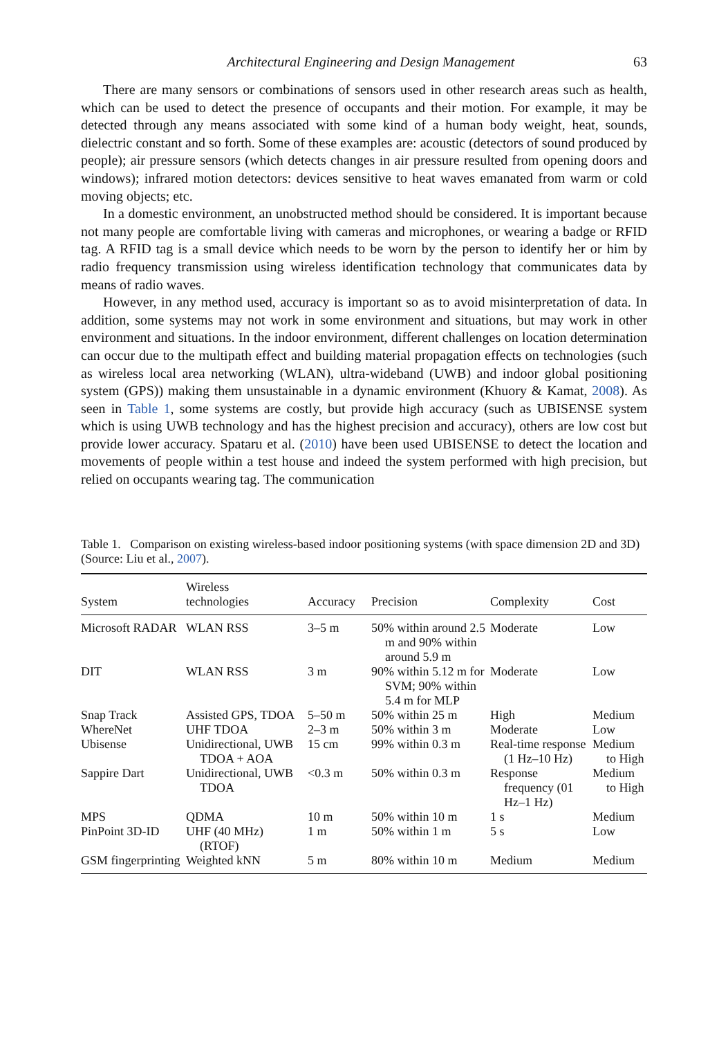Architectural Engineering and Design Management 63
There are many sensors or combinations of sensors used in other research areas such as health, which can be used to detect the presence of occupants and their motion. For example, it may be detected through any means associated with some kind of a human body weight, heat, sounds, dielectric constant and so forth. Some of these examples are: acoustic (detectors of sound produced by people); air pressure sensors (which detects changes in air pressure resulted from opening doors and windows); infrared motion detectors: devices sensitive to heat waves emanated from warm or cold moving objects; etc.
In a domestic environment, an unobstructed method should be considered. It is important because not many people are comfortable living with cameras and microphones, or wearing a badge or RFID tag. A RFID tag is a small device which needs to be worn by the person to identify her or him by radio frequency transmission using wireless identification technology that communicates data by means of radio waves.
However, in any method used, accuracy is important so as to avoid misinterpretation of data. In addition, some systems may not work in some environment and situations, but may work in other environment and situations. In the indoor environment, different challenges on location determination can occur due to the multipath effect and building material propagation effects on technologies (such as wireless local area networking (WLAN), ultra-wideband (UWB) and indoor global positioning system (GPS)) making them unsustainable in a dynamic environment (Khuory & Kamat, 2008). As seen in Table 1, some systems are costly, but provide high accuracy (such as UBISENSE system which is using UWB technology and has the highest precision and accuracy), others are low cost but provide lower accuracy. Spataru et al. (2010) have been used UBISENSE to detect the location and movements of people within a test house and indeed the system performed with high precision, but relied on occupants wearing tag. The communication
Table 1. Comparison on existing wireless-based indoor positioning systems (with space dimension 2D and 3D) (Source: Liu et al., 2007).
| System | Wireless technologies | Accuracy | Precision | Complexity | Cost |
| --- | --- | --- | --- | --- | --- |
| Microsoft RADAR | WLAN RSS | 3–5 m | 50% within around 2.5 m and 90% within around 5.9 m | Moderate | Low |
| DIT | WLAN RSS | 3 m | 90% within 5.12 m for SVM; 90% within 5.4 m for MLP | Moderate | Low |
| Snap Track | Assisted GPS, TDOA | 5–50 m | 50% within 25 m | High | Medium |
| WhereNet | UHF TDOA | 2–3 m | 50% within 3 m | Moderate | Low |
| Ubisense | Unidirectional, UWB TDOA + AOA | 15 cm | 99% within 0.3 m | Real-time response (1 Hz–10 Hz) | Medium to High |
| Sappire Dart | Unidirectional, UWB TDOA | <0.3 m | 50% within 0.3 m | Response frequency (01 Hz–1 Hz) | Medium to High |
| MPS | QDMA | 10 m | 50% within 10 m | 1 s | Medium |
| PinPoint 3D-ID | UHF (40 MHz) (RTOF) | 1 m | 50% within 1 m | 5 s | Low |
| GSM fingerprinting | Weighted kNN | 5 m | 80% within 10 m | Medium | Medium |